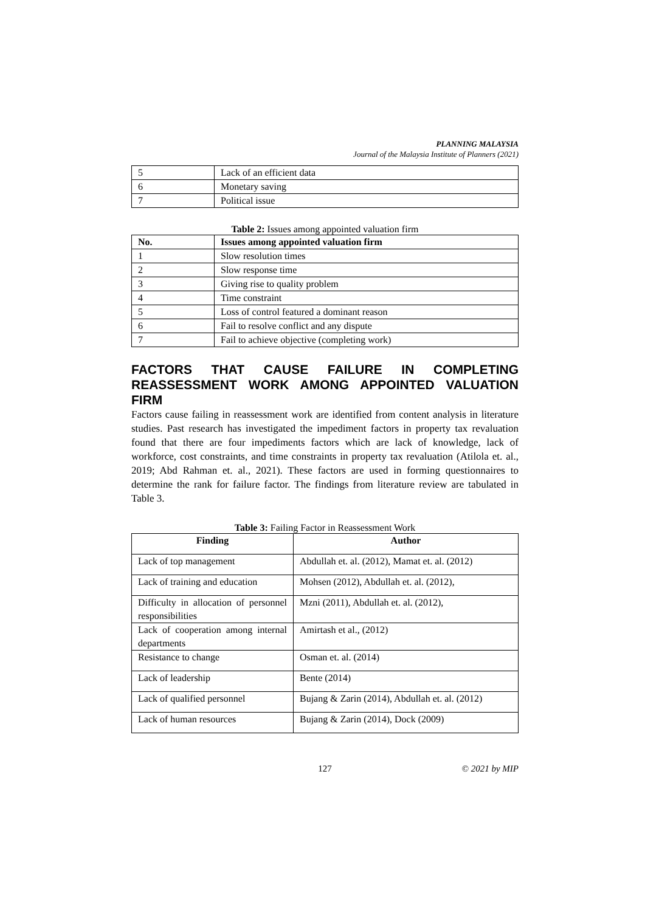PLANNING MALAYSIA
Journal of the Malaysia Institute of Planners (2021)
| 5 | Lack of an efficient data |
| 6 | Monetary saving |
| 7 | Political issue |
Table 2: Issues among appointed valuation firm
| No. | Issues among appointed valuation firm |
| --- | --- |
| 1 | Slow resolution times |
| 2 | Slow response time |
| 3 | Giving rise to quality problem |
| 4 | Time constraint |
| 5 | Loss of control featured a dominant reason |
| 6 | Fail to resolve conflict and any dispute |
| 7 | Fail to achieve objective (completing work) |
FACTORS THAT CAUSE FAILURE IN COMPLETING REASSESSMENT WORK AMONG APPOINTED VALUATION FIRM
Factors cause failing in reassessment work are identified from content analysis in literature studies. Past research has investigated the impediment factors in property tax revaluation found that there are four impediments factors which are lack of knowledge, lack of workforce, cost constraints, and time constraints in property tax revaluation (Atilola et. al., 2019; Abd Rahman et. al., 2021). These factors are used in forming questionnaires to determine the rank for failure factor. The findings from literature review are tabulated in Table 3.
Table 3: Failing Factor in Reassessment Work
| Finding | Author |
| --- | --- |
| Lack of top management | Abdullah et. al. (2012), Mamat et. al. (2012) |
| Lack of training and education | Mohsen (2012), Abdullah et. al. (2012), |
| Difficulty in allocation of personnel responsibilities | Mzni (2011), Abdullah et. al. (2012), |
| Lack of cooperation among internal departments | Amirtash et al., (2012) |
| Resistance to change | Osman et. al. (2014) |
| Lack of leadership | Bente (2014) |
| Lack of qualified personnel | Bujang & Zarin (2014), Abdullah et. al. (2012) |
| Lack of human resources | Bujang & Zarin (2014), Dock (2009) |
127 © 2021 by MIP